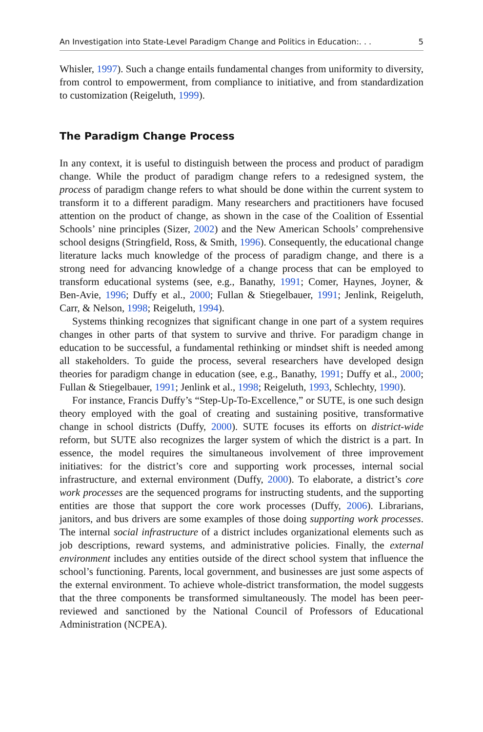An Investigation into State-Level Paradigm Change and Politics in Education:. . . 5
Whisler, 1997). Such a change entails fundamental changes from uniformity to diversity, from control to empowerment, from compliance to initiative, and from standardization to customization (Reigeluth, 1999).
The Paradigm Change Process
In any context, it is useful to distinguish between the process and product of paradigm change. While the product of paradigm change refers to a redesigned system, the process of paradigm change refers to what should be done within the current system to transform it to a different paradigm. Many researchers and practitioners have focused attention on the product of change, as shown in the case of the Coalition of Essential Schools’ nine principles (Sizer, 2002) and the New American Schools’ comprehensive school designs (Stringfield, Ross, & Smith, 1996). Consequently, the educational change literature lacks much knowledge of the process of paradigm change, and there is a strong need for advancing knowledge of a change process that can be employed to transform educational systems (see, e.g., Banathy, 1991; Comer, Haynes, Joyner, & Ben-Avie, 1996; Duffy et al., 2000; Fullan & Stiegelbauer, 1991; Jenlink, Reigeluth, Carr, & Nelson, 1998; Reigeluth, 1994).
Systems thinking recognizes that significant change in one part of a system requires changes in other parts of that system to survive and thrive. For paradigm change in education to be successful, a fundamental rethinking or mindset shift is needed among all stakeholders. To guide the process, several researchers have developed design theories for paradigm change in education (see, e.g., Banathy, 1991; Duffy et al., 2000; Fullan & Stiegelbauer, 1991; Jenlink et al., 1998; Reigeluth, 1993, Schlechty, 1990).
For instance, Francis Duffy’s “Step-Up-To-Excellence,” or SUTE, is one such design theory employed with the goal of creating and sustaining positive, transformative change in school districts (Duffy, 2000). SUTE focuses its efforts on district-wide reform, but SUTE also recognizes the larger system of which the district is a part. In essence, the model requires the simultaneous involvement of three improvement initiatives: for the district’s core and supporting work processes, internal social infrastructure, and external environment (Duffy, 2000). To elaborate, a district’s core work processes are the sequenced programs for instructing students, and the supporting entities are those that support the core work processes (Duffy, 2006). Librarians, janitors, and bus drivers are some examples of those doing supporting work processes. The internal social infrastructure of a district includes organizational elements such as job descriptions, reward systems, and administrative policies. Finally, the external environment includes any entities outside of the direct school system that influence the school’s functioning. Parents, local government, and businesses are just some aspects of the external environment. To achieve whole-district transformation, the model suggests that the three components be transformed simultaneously. The model has been peer-reviewed and sanctioned by the National Council of Professors of Educational Administration (NCPEA).